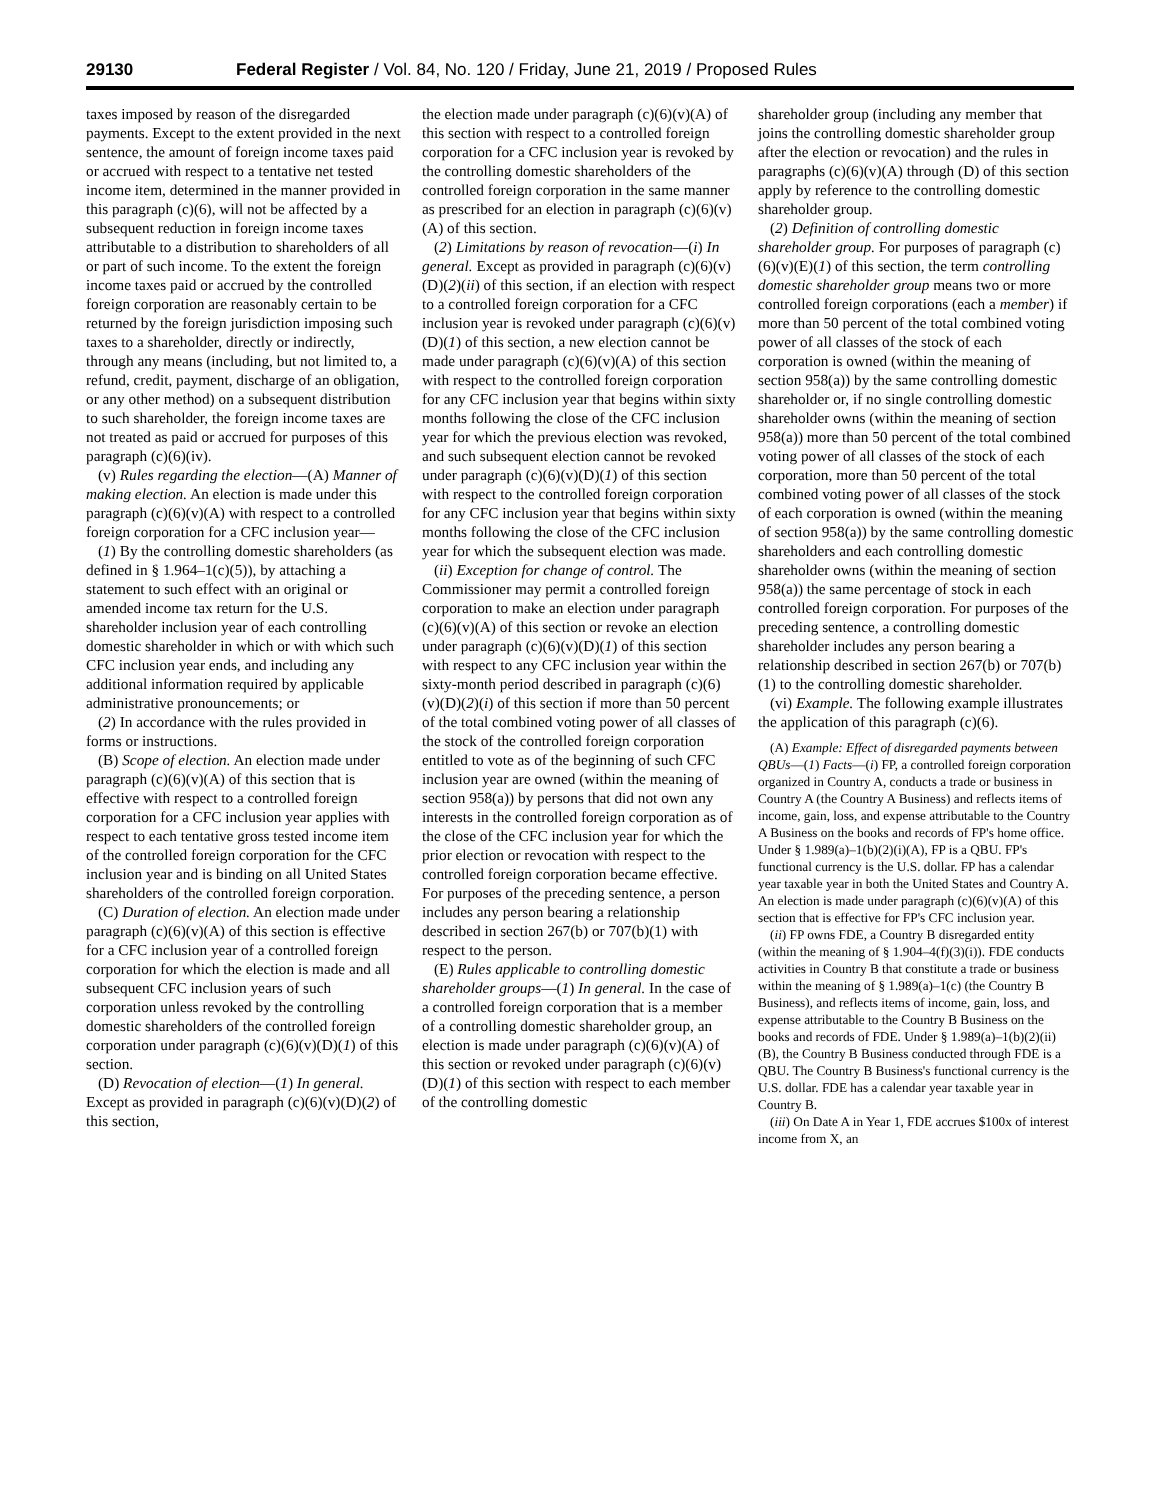29130 Federal Register / Vol. 84, No. 120 / Friday, June 21, 2019 / Proposed Rules
taxes imposed by reason of the disregarded payments. Except to the extent provided in the next sentence, the amount of foreign income taxes paid or accrued with respect to a tentative net tested income item, determined in the manner provided in this paragraph (c)(6), will not be affected by a subsequent reduction in foreign income taxes attributable to a distribution to shareholders of all or part of such income. To the extent the foreign income taxes paid or accrued by the controlled foreign corporation are reasonably certain to be returned by the foreign jurisdiction imposing such taxes to a shareholder, directly or indirectly, through any means (including, but not limited to, a refund, credit, payment, discharge of an obligation, or any other method) on a subsequent distribution to such shareholder, the foreign income taxes are not treated as paid or accrued for purposes of this paragraph (c)(6)(iv).
(v) Rules regarding the election—(A) Manner of making election. An election is made under this paragraph (c)(6)(v)(A) with respect to a controlled foreign corporation for a CFC inclusion year—
(1) By the controlling domestic shareholders (as defined in § 1.964–1(c)(5)), by attaching a statement to such effect with an original or amended income tax return for the U.S. shareholder inclusion year of each controlling domestic shareholder in which or with which such CFC inclusion year ends, and including any additional information required by applicable administrative pronouncements; or
(2) In accordance with the rules provided in forms or instructions.
(B) Scope of election. An election made under paragraph (c)(6)(v)(A) of this section that is effective with respect to a controlled foreign corporation for a CFC inclusion year applies with respect to each tentative gross tested income item of the controlled foreign corporation for the CFC inclusion year and is binding on all United States shareholders of the controlled foreign corporation.
(C) Duration of election. An election made under paragraph (c)(6)(v)(A) of this section is effective for a CFC inclusion year of a controlled foreign corporation for which the election is made and all subsequent CFC inclusion years of such corporation unless revoked by the controlling domestic shareholders of the controlled foreign corporation under paragraph (c)(6)(v)(D)(1) of this section.
(D) Revocation of election—(1) In general. Except as provided in paragraph (c)(6)(v)(D)(2) of this section,
the election made under paragraph (c)(6)(v)(A) of this section with respect to a controlled foreign corporation for a CFC inclusion year is revoked by the controlling domestic shareholders of the controlled foreign corporation in the same manner as prescribed for an election in paragraph (c)(6)(v)(A) of this section.
(2) Limitations by reason of revocation—(i) In general. Except as provided in paragraph (c)(6)(v)(D)(2)(ii) of this section, if an election with respect to a controlled foreign corporation for a CFC inclusion year is revoked under paragraph (c)(6)(v)(D)(1) of this section, a new election cannot be made under paragraph (c)(6)(v)(A) of this section with respect to the controlled foreign corporation for any CFC inclusion year that begins within sixty months following the close of the CFC inclusion year for which the previous election was revoked, and such subsequent election cannot be revoked under paragraph (c)(6)(v)(D)(1) of this section with respect to the controlled foreign corporation for any CFC inclusion year that begins within sixty months following the close of the CFC inclusion year for which the subsequent election was made.
(ii) Exception for change of control. The Commissioner may permit a controlled foreign corporation to make an election under paragraph (c)(6)(v)(A) of this section or revoke an election under paragraph (c)(6)(v)(D)(1) of this section with respect to any CFC inclusion year within the sixty-month period described in paragraph (c)(6)(v)(D)(2)(i) of this section if more than 50 percent of the total combined voting power of all classes of the stock of the controlled foreign corporation entitled to vote as of the beginning of such CFC inclusion year are owned (within the meaning of section 958(a)) by persons that did not own any interests in the controlled foreign corporation as of the close of the CFC inclusion year for which the prior election or revocation with respect to the controlled foreign corporation became effective. For purposes of the preceding sentence, a person includes any person bearing a relationship described in section 267(b) or 707(b)(1) with respect to the person.
(E) Rules applicable to controlling domestic shareholder groups—(1) In general. In the case of a controlled foreign corporation that is a member of a controlling domestic shareholder group, an election is made under paragraph (c)(6)(v)(A) of this section or revoked under paragraph (c)(6)(v)(D)(1) of this section with respect to each member of the controlling domestic
shareholder group (including any member that joins the controlling domestic shareholder group after the election or revocation) and the rules in paragraphs (c)(6)(v)(A) through (D) of this section apply by reference to the controlling domestic shareholder group.
(2) Definition of controlling domestic shareholder group. For purposes of paragraph (c)(6)(v)(E)(1) of this section, the term controlling domestic shareholder group means two or more controlled foreign corporations (each a member) if more than 50 percent of the total combined voting power of all classes of the stock of each corporation is owned (within the meaning of section 958(a)) by the same controlling domestic shareholder or, if no single controlling domestic shareholder owns (within the meaning of section 958(a)) more than 50 percent of the total combined voting power of all classes of the stock of each corporation, more than 50 percent of the total combined voting power of all classes of the stock of each corporation is owned (within the meaning of section 958(a)) by the same controlling domestic shareholders and each controlling domestic shareholder owns (within the meaning of section 958(a)) the same percentage of stock in each controlled foreign corporation. For purposes of the preceding sentence, a controlling domestic shareholder includes any person bearing a relationship described in section 267(b) or 707(b)(1) to the controlling domestic shareholder.
(vi) Example. The following example illustrates the application of this paragraph (c)(6).
(A) Example: Effect of disregarded payments between QBUs—(1) Facts—(i) FP, a controlled foreign corporation organized in Country A, conducts a trade or business in Country A (the Country A Business) and reflects items of income, gain, loss, and expense attributable to the Country A Business on the books and records of FP's home office. Under § 1.989(a)–1(b)(2)(i)(A), FP is a QBU. FP's functional currency is the U.S. dollar. FP has a calendar year taxable year in both the United States and Country A. An election is made under paragraph (c)(6)(v)(A) of this section that is effective for FP's CFC inclusion year.
(ii) FP owns FDE, a Country B disregarded entity (within the meaning of § 1.904–4(f)(3)(i)). FDE conducts activities in Country B that constitute a trade or business within the meaning of § 1.989(a)–1(c) (the Country B Business), and reflects items of income, gain, loss, and expense attributable to the Country B Business on the books and records of FDE. Under § 1.989(a)–1(b)(2)(ii)(B), the Country B Business conducted through FDE is a QBU. The Country B Business's functional currency is the U.S. dollar. FDE has a calendar year taxable year in Country B.
(iii) On Date A in Year 1, FDE accrues $100x of interest income from X, an